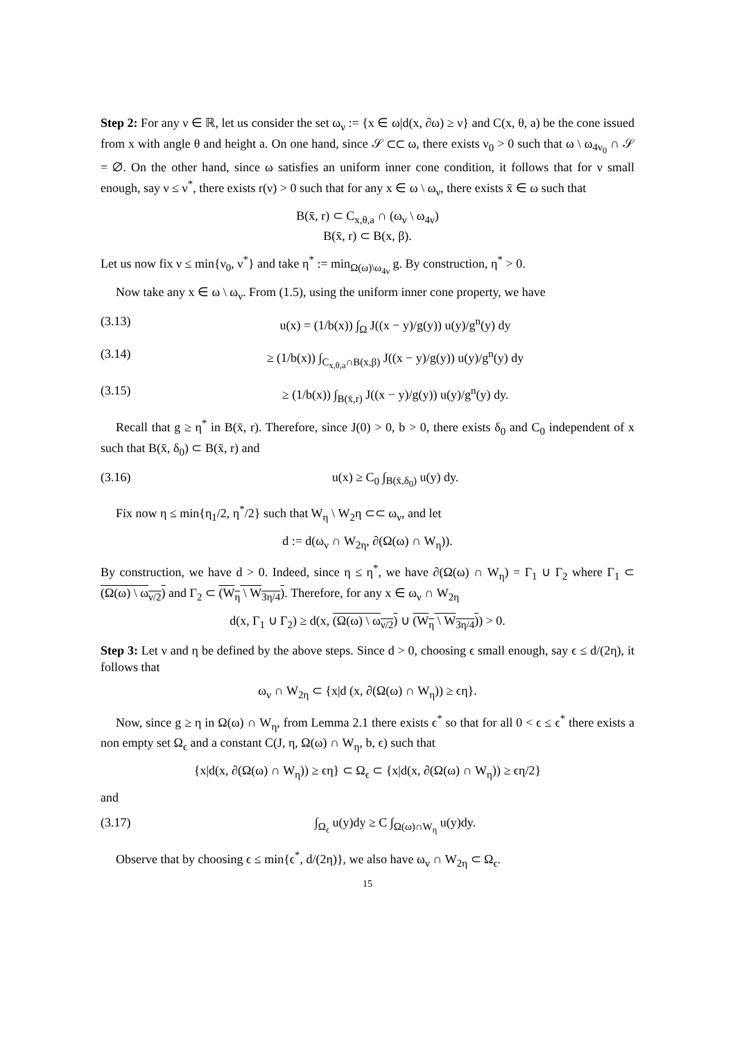Step 2: For any ν ∈ ℝ, let us consider the set ω<sub>ν</sub> := {x ∈ ω|d(x, ∂ω) ≥ ν} and C(x, θ, a) be the cone issued from x with angle θ and height a. On one hand, since 𝒮 ⊂⊂ ω, there exists ν<sub>0</sub> > 0 such that ω \ ω<sub>4ν<sub>0</sub></sub> ∩ 𝒮 = ∅. On the other hand, since ω satisfies an uniform inner cone condition, it follows that for ν small enough, say ν ≤ ν<sup>*</sup>, there exists r(ν) > 0 such that for any x ∈ ω \ ω<sub>ν</sub>, there exists x̄ ∈ ω such that
B(x̄, r) ⊂ C<sub>x,θ,a</sub> ∩ (ω<sub>ν</sub> \ ω<sub>4ν</sub>)
B(x̄, r) ⊂ B(x, β).
Let us now fix ν ≤ min{ν<sub>0</sub>, ν<sup>*</sup>} and take η<sup>*</sup> := min<sub>Ω(ω)\ω<sub>4ν</sub></sub> g. By construction, η<sup>*</sup> > 0.
Now take any x ∈ ω \ ω<sub>ν</sub>. From (1.5), using the uniform inner cone property, we have
(3.13) u(x) = (1/b(x)) ∫<sub>Ω</sub> J((x − y)/g(y)) u(y)/g<sup>n</sup>(y) dy
(3.14) ≥ (1/b(x)) ∫<sub>C<sub>x,θ,a</sub>∩B(x,β)</sub> J((x − y)/g(y)) u(y)/g<sup>n</sup>(y) dy
(3.15) ≥ (1/b(x)) ∫<sub>B(x̄,r)</sub> J((x − y)/g(y)) u(y)/g<sup>n</sup>(y) dy.
Recall that g ≥ η<sup>*</sup> in B(x̄, r). Therefore, since J(0) > 0, b > 0, there exists δ<sub>0</sub> and C<sub>0</sub> independent of x such that B(x̄, δ<sub>0</sub>) ⊂ B(x̄, r) and
(3.16) u(x) ≥ C<sub>0</sub> ∫<sub>B(x̄,δ<sub>0</sub>)</sub> u(y) dy.
Fix now η ≤ min{η<sub>1</sub>/2, η<sup>*</sup>/2} such that W<sub>η</sub> \ W<sub>2</sub>η ⊂⊂ ω<sub>ν</sub>, and let
d := d(ω<sub>ν</sub> ∩ W<sub>2η</sub>, ∂(Ω(ω) ∩ W<sub>η</sub>)).
By construction, we have d > 0. Indeed, since η ≤ η<sup>*</sup>, we have ∂(Ω(ω) ∩ W<sub>η</sub>) = Γ<sub>1</sub> ∪ Γ<sub>2</sub> where Γ<sub>1</sub> ⊂ (Ω(ω) \ ω<sub>ν/2</sub>) and Γ<sub>2</sub> ⊂ (W<sub>η</sub> \ W<sub>3η/4</sub>). Therefore, for any x ∈ ω<sub>ν</sub> ∩ W<sub>2η</sub>
d(x, Γ<sub>1</sub> ∪ Γ<sub>2</sub>) ≥ d(x, (Ω(ω) \ ω<sub>ν/2</sub>) ∪ (W<sub>η</sub> \ W<sub>3η/4</sub>)) > 0.
Step 3: Let ν and η be defined by the above steps. Since d > 0, choosing ϵ small enough, say ϵ ≤ d/(2η), it follows that
ω<sub>ν</sub> ∩ W<sub>2η</sub> ⊂ {x|d (x, ∂(Ω(ω) ∩ W<sub>η</sub>)) ≥ ϵη}.
Now, since g ≥ η in Ω(ω) ∩ W<sub>η</sub>, from Lemma 2.1 there exists ϵ<sup>*</sup> so that for all 0 < ϵ ≤ ϵ<sup>*</sup> there exists a non empty set Ω<sub>ϵ</sub> and a constant C(J, η, Ω(ω) ∩ W<sub>η</sub>, b, ϵ) such that
{x|d(x, ∂(Ω(ω) ∩ W<sub>η</sub>)) ≥ ϵη} ⊂ Ω<sub>ϵ</sub> ⊂ {x|d(x, ∂(Ω(ω) ∩ W<sub>η</sub>)) ≥ ϵη/2}
and
(3.17) ∫<sub>Ω<sub>ϵ</sub></sub> u(y)dy ≥ C ∫<sub>Ω(ω)∩W<sub>η</sub></sub> u(y)dy.
Observe that by choosing ϵ ≤ min{ϵ<sup>*</sup>, d/(2η)}, we also have ω<sub>ν</sub> ∩ W<sub>2η</sub> ⊂ Ω<sub>ϵ</sub>.
15